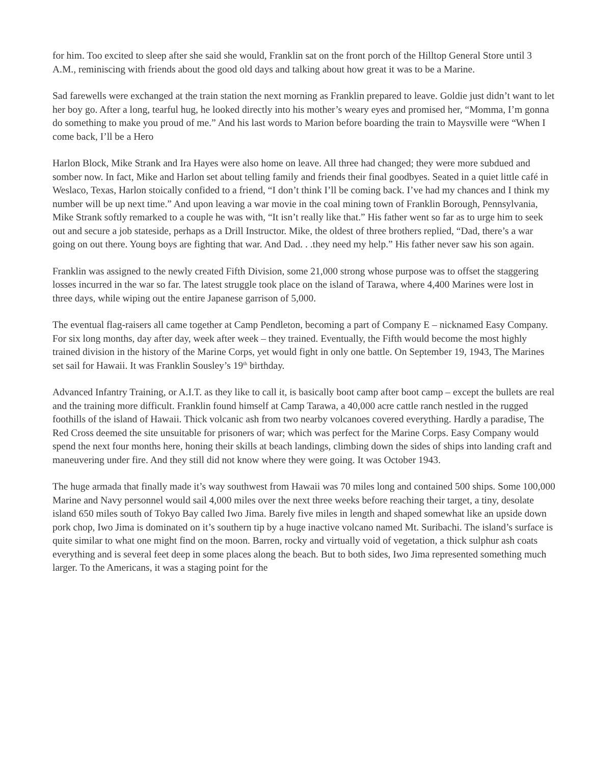for him. Too excited to sleep after she said she would, Franklin sat on the front porch of the Hilltop General Store until 3 A.M., reminiscing with friends about the good old days and talking about how great it was to be a Marine.
Sad farewells were exchanged at the train station the next morning as Franklin prepared to leave. Goldie just didn’t want to let her boy go. After a long, tearful hug, he looked directly into his mother’s weary eyes and promised her, “Momma, I’m gonna do something to make you proud of me.” And his last words to Marion before boarding the train to Maysville were “When I come back, I’ll be a Hero
Harlon Block, Mike Strank and Ira Hayes were also home on leave. All three had changed; they were more subdued and somber now. In fact, Mike and Harlon set about telling family and friends their final goodbyes. Seated in a quiet little café in Weslaco, Texas, Harlon stoically confided to a friend, “I don’t think I’ll be coming back. I’ve had my chances and I think my number will be up next time.” And upon leaving a war movie in the coal mining town of Franklin Borough, Pennsylvania, Mike Strank softly remarked to a couple he was with, “It isn’t really like that.” His father went so far as to urge him to seek out and secure a job stateside, perhaps as a Drill Instructor. Mike, the oldest of three brothers replied, “Dad, there’s a war going on out there. Young boys are fighting that war. And Dad. . .they need my help.” His father never saw his son again.
Franklin was assigned to the newly created Fifth Division, some 21,000 strong whose purpose was to offset the staggering losses incurred in the war so far. The latest struggle took place on the island of Tarawa, where 4,400 Marines were lost in three days, while wiping out the entire Japanese garrison of 5,000.
The eventual flag-raisers all came together at Camp Pendleton, becoming a part of Company E – nicknamed Easy Company. For six long months, day after day, week after week – they trained. Eventually, the Fifth would become the most highly trained division in the history of the Marine Corps, yet would fight in only one battle. On September 19, 1943, The Marines set sail for Hawaii. It was Franklin Sousley’s 19<sup>th</sup> birthday.
Advanced Infantry Training, or A.I.T. as they like to call it, is basically boot camp after boot camp – except the bullets are real and the training more difficult. Franklin found himself at Camp Tarawa, a 40,000 acre cattle ranch nestled in the rugged foothills of the island of Hawaii. Thick volcanic ash from two nearby volcanoes covered everything. Hardly a paradise, The Red Cross deemed the site unsuitable for prisoners of war; which was perfect for the Marine Corps. Easy Company would spend the next four months here, honing their skills at beach landings, climbing down the sides of ships into landing craft and maneuvering under fire. And they still did not know where they were going. It was October 1943.
The huge armada that finally made it’s way southwest from Hawaii was 70 miles long and contained 500 ships. Some 100,000 Marine and Navy personnel would sail 4,000 miles over the next three weeks before reaching their target, a tiny, desolate island 650 miles south of Tokyo Bay called Iwo Jima. Barely five miles in length and shaped somewhat like an upside down pork chop, Iwo Jima is dominated on it’s southern tip by a huge inactive volcano named Mt. Suribachi. The island’s surface is quite similar to what one might find on the moon. Barren, rocky and virtually void of vegetation, a thick sulphur ash coats everything and is several feet deep in some places along the beach. But to both sides, Iwo Jima represented something much larger. To the Americans, it was a staging point for the